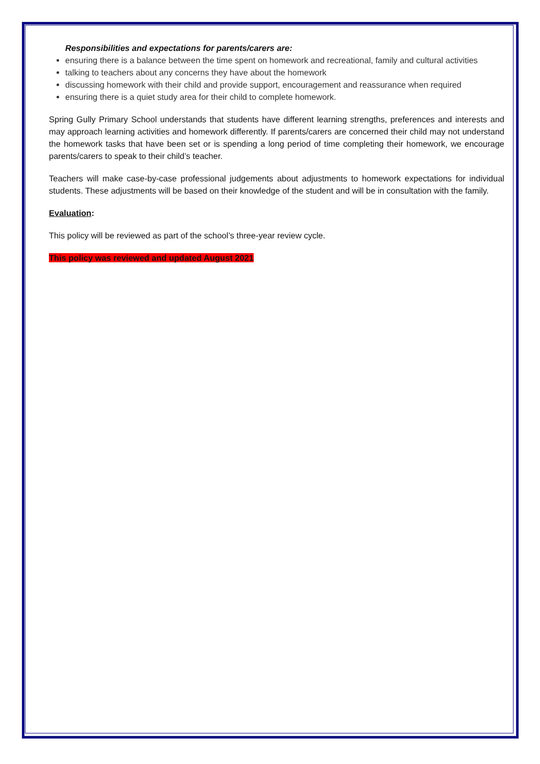Responsibilities and expectations for parents/carers are:
ensuring there is a balance between the time spent on homework and recreational, family and cultural activities
talking to teachers about any concerns they have about the homework
discussing homework with their child and provide support, encouragement and reassurance when required
ensuring there is a quiet study area for their child to complete homework.
Spring Gully Primary School understands that students have different learning strengths, preferences and interests and may approach learning activities and homework differently. If parents/carers are concerned their child may not understand the homework tasks that have been set or is spending a long period of time completing their homework, we encourage parents/carers to speak to their child’s teacher.
Teachers will make case-by-case professional judgements about adjustments to homework expectations for individual students. These adjustments will be based on their knowledge of the student and will be in consultation with the family.
Evaluation:
This policy will be reviewed as part of the school’s three-year review cycle.
This policy was reviewed and updated August 2021